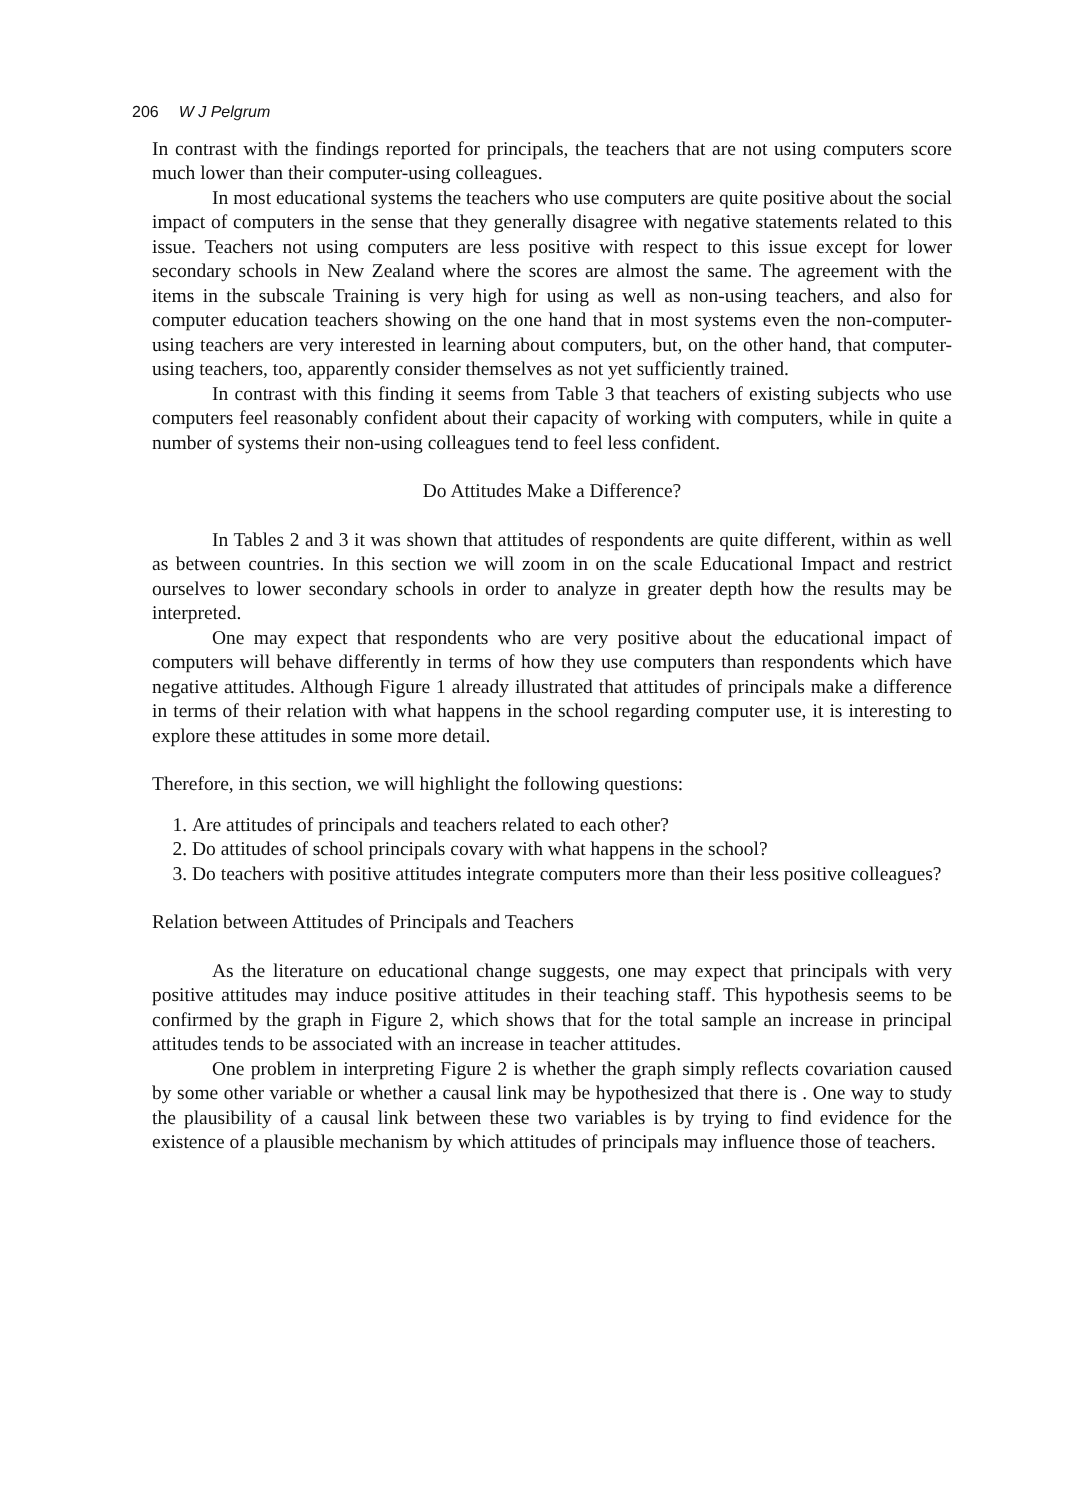206 W J Pelgrum
In contrast with the findings reported for principals, the teachers that are not using computers score much lower than their computer-using colleagues.
In most educational systems the teachers who use computers are quite positive about the social impact of computers in the sense that they generally disagree with negative statements related to this issue. Teachers not using computers are less positive with respect to this issue except for lower secondary schools in New Zealand where the scores are almost the same. The agreement with the items in the subscale Training is very high for using as well as non-using teachers, and also for computer education teachers showing on the one hand that in most systems even the non-computer-using teachers are very interested in learning about computers, but, on the other hand, that computer-using teachers, too, apparently consider themselves as not yet sufficiently trained.
In contrast with this finding it seems from Table 3 that teachers of existing subjects who use computers feel reasonably confident about their capacity of working with computers, while in quite a number of systems their non-using colleagues tend to feel less confident.
Do Attitudes Make a Difference?
In Tables 2 and 3 it was shown that attitudes of respondents are quite different, within as well as between countries. In this section we will zoom in on the scale Educational Impact and restrict ourselves to lower secondary schools in order to analyze in greater depth how the results may be interpreted.
One may expect that respondents who are very positive about the educational impact of computers will behave differently in terms of how they use computers than respondents which have negative attitudes. Although Figure 1 already illustrated that attitudes of principals make a difference in terms of their relation with what happens in the school regarding computer use, it is interesting to explore these attitudes in some more detail.
Therefore, in this section, we will highlight the following questions:
1. Are attitudes of principals and teachers related to each other?
2. Do attitudes of school principals covary with what happens in the school?
3. Do teachers with positive attitudes integrate computers more than their less positive colleagues?
Relation between Attitudes of Principals and Teachers
As the literature on educational change suggests, one may expect that principals with very positive attitudes may induce positive attitudes in their teaching staff. This hypothesis seems to be confirmed by the graph in Figure 2, which shows that for the total sample an increase in principal attitudes tends to be associated with an increase in teacher attitudes.
One problem in interpreting Figure 2 is whether the graph simply reflects covariation caused by some other variable or whether a causal link may be hypothesized that there is . One way to study the plausibility of a causal link between these two variables is by trying to find evidence for the existence of a plausible mechanism by which attitudes of principals may influence those of teachers.